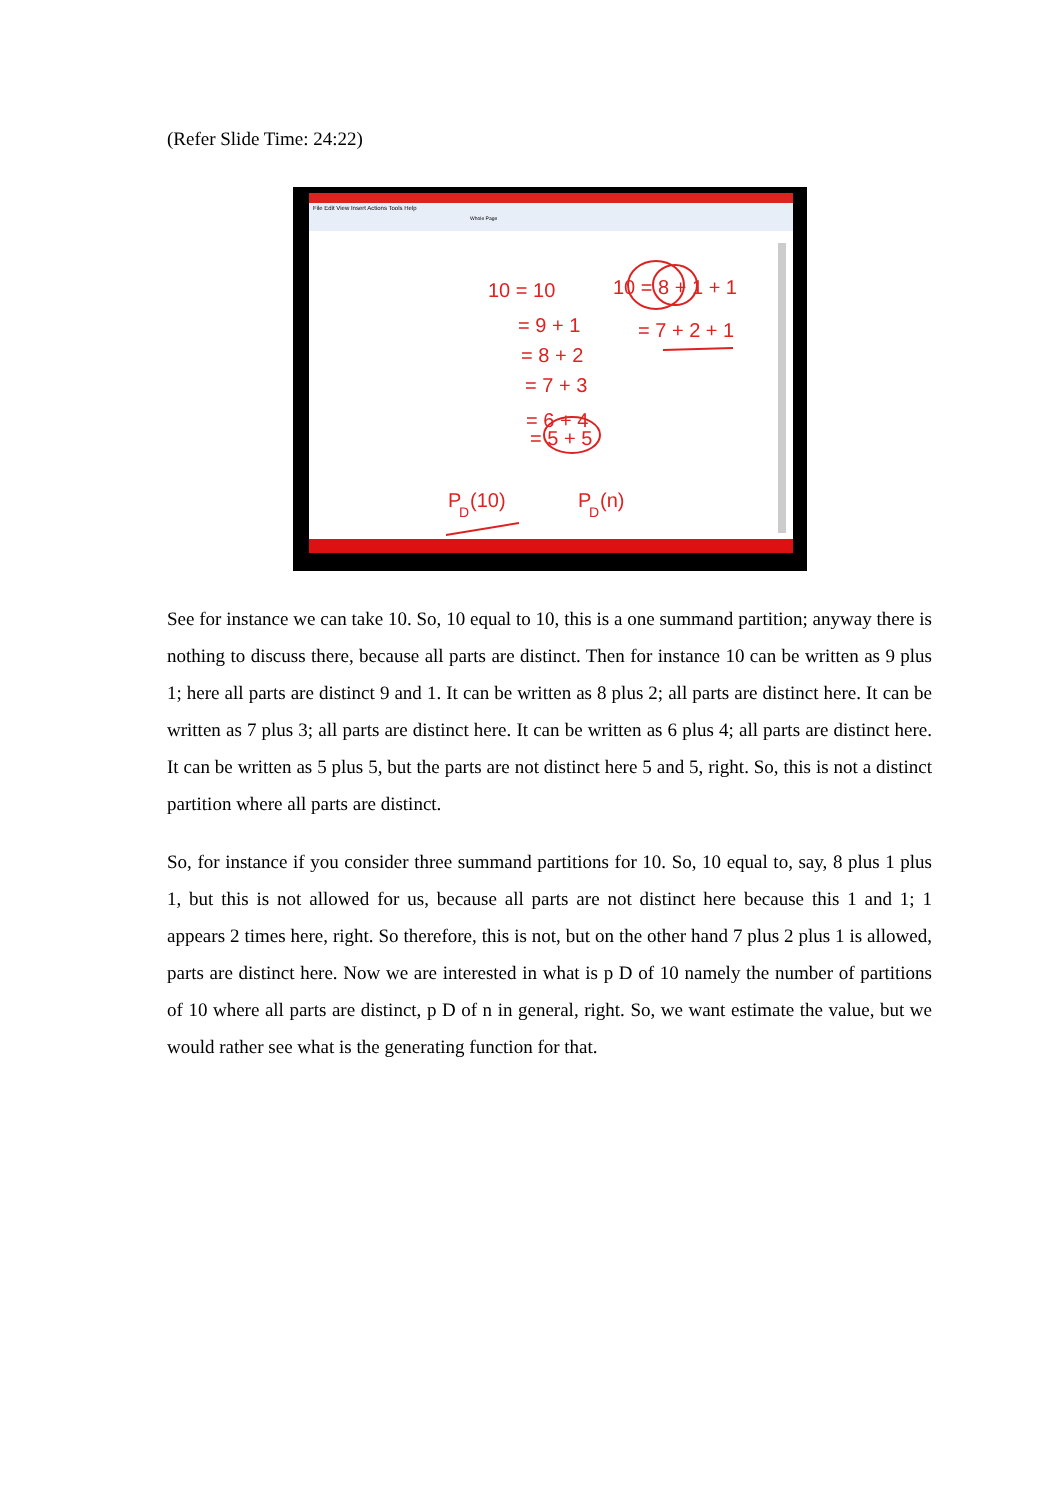(Refer Slide Time: 24:22)
File Edit View Insert Actions Tools Help
Whole Page
10 = 10
= 9 + 1
= 8 + 2
= 7 + 3
= 6 + 4
= 5 + 5
10 = 8 + 1 + 1
= 7 + 2 + 1
P
D
(10)
P
D
(n)
See for instance we can take 10. So, 10 equal to 10, this is a one summand partition; anyway there is nothing to discuss there, because all parts are distinct. Then for instance 10 can be written as 9 plus 1; here all parts are distinct 9 and 1. It can be written as 8 plus 2; all parts are distinct here. It can be written as 7 plus 3; all parts are distinct here. It can be written as 6 plus 4; all parts are distinct here. It can be written as 5 plus 5, but the parts are not distinct here 5 and 5, right. So, this is not a distinct partition where all parts are distinct.
So, for instance if you consider three summand partitions for 10. So, 10 equal to, say, 8 plus 1 plus 1, but this is not allowed for us, because all parts are not distinct here because this 1 and 1; 1 appears 2 times here, right. So therefore, this is not, but on the other hand 7 plus 2 plus 1 is allowed, parts are distinct here. Now we are interested in what is p D of 10 namely the number of partitions of 10 where all parts are distinct, p D of n in general, right. So, we want estimate the value, but we would rather see what is the generating function for that.